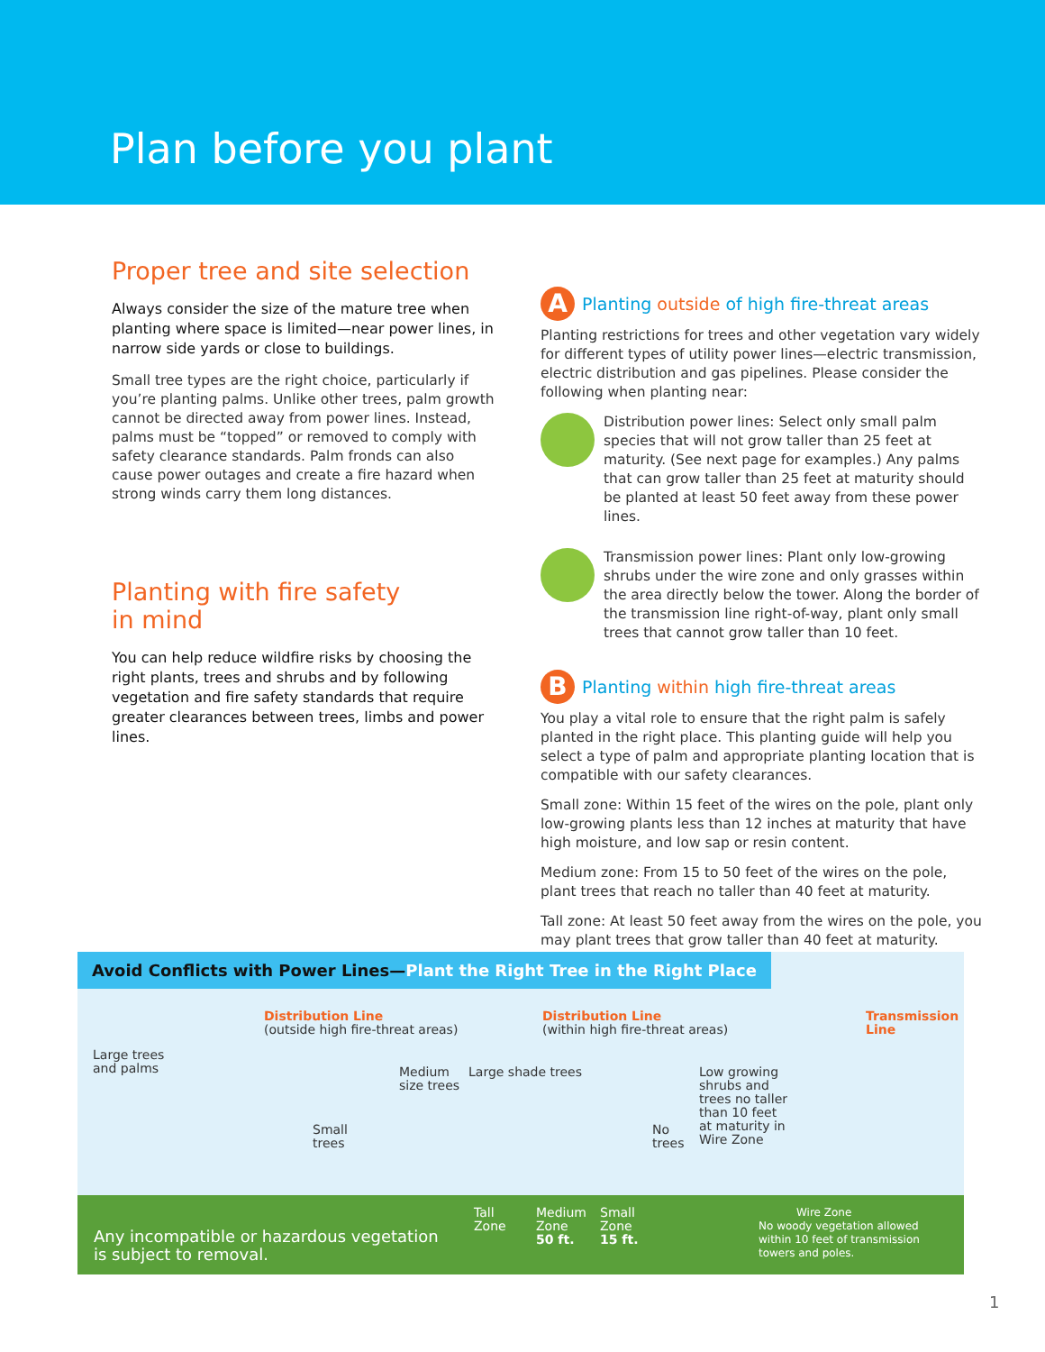Plan before you plant
Proper tree and site selection
Always consider the size of the mature tree when planting where space is limited—near power lines, in narrow side yards or close to buildings.
Small tree types are the right choice, particularly if you’re planting palms. Unlike other trees, palm growth cannot be directed away from power lines. Instead, palms must be “topped” or removed to comply with safety clearance standards. Palm fronds can also cause power outages and create a fire hazard when strong winds carry them long distances.
Planting with fire safety
in mind
You can help reduce wildfire risks by choosing the right plants, trees and shrubs and by following vegetation and fire safety standards that require greater clearances between trees, limbs and power lines.
A Planting outside of high fire-threat areas
Planting restrictions for trees and other vegetation vary widely for different types of utility power lines—electric transmission, electric distribution and gas pipelines. Please consider the following when planting near:
Distribution power lines: Select only small palm species that will not grow taller than 25 feet at maturity. (See next page for examples.) Any palms that can grow taller than 25 feet at maturity should be planted at least 50 feet away from these power lines.
Transmission power lines: Plant only low-growing shrubs under the wire zone and only grasses within the area directly below the tower. Along the border of the transmission line right-of-way, plant only small trees that cannot grow taller than 10 feet.
B Planting within high fire-threat areas
You play a vital role to ensure that the right palm is safely planted in the right place. This planting guide will help you select a type of palm and appropriate planting location that is compatible with our safety clearances.
Small zone: Within 15 feet of the wires on the pole, plant only low-growing plants less than 12 inches at maturity that have high moisture, and low sap or resin content.
Medium zone: From 15 to 50 feet of the wires on the pole, plant trees that reach no taller than 40 feet at maturity.
Tall zone: At least 50 feet away from the wires on the pole, you may plant trees that grow taller than 40 feet at maturity.
Avoid Conflicts with Power Lines—Plant the Right Tree in the Right Place
Distribution Line
(outside high fire-threat areas)
Distribution Line
(within high fire-threat areas)
Transmission
Line
Large trees
and palms
Medium
size trees
Large shade trees
Low growing
shrubs and
trees no taller
than 10 feet
at maturity in
Wire Zone
Small
trees
No
trees
Any incompatible or hazardous vegetation
is subject to removal.
Tall
Zone
Medium
Zone
50 ft.
Small
Zone
15 ft.
Wire Zone
No woody vegetation allowed
within 10 feet of transmission
towers and poles.
1